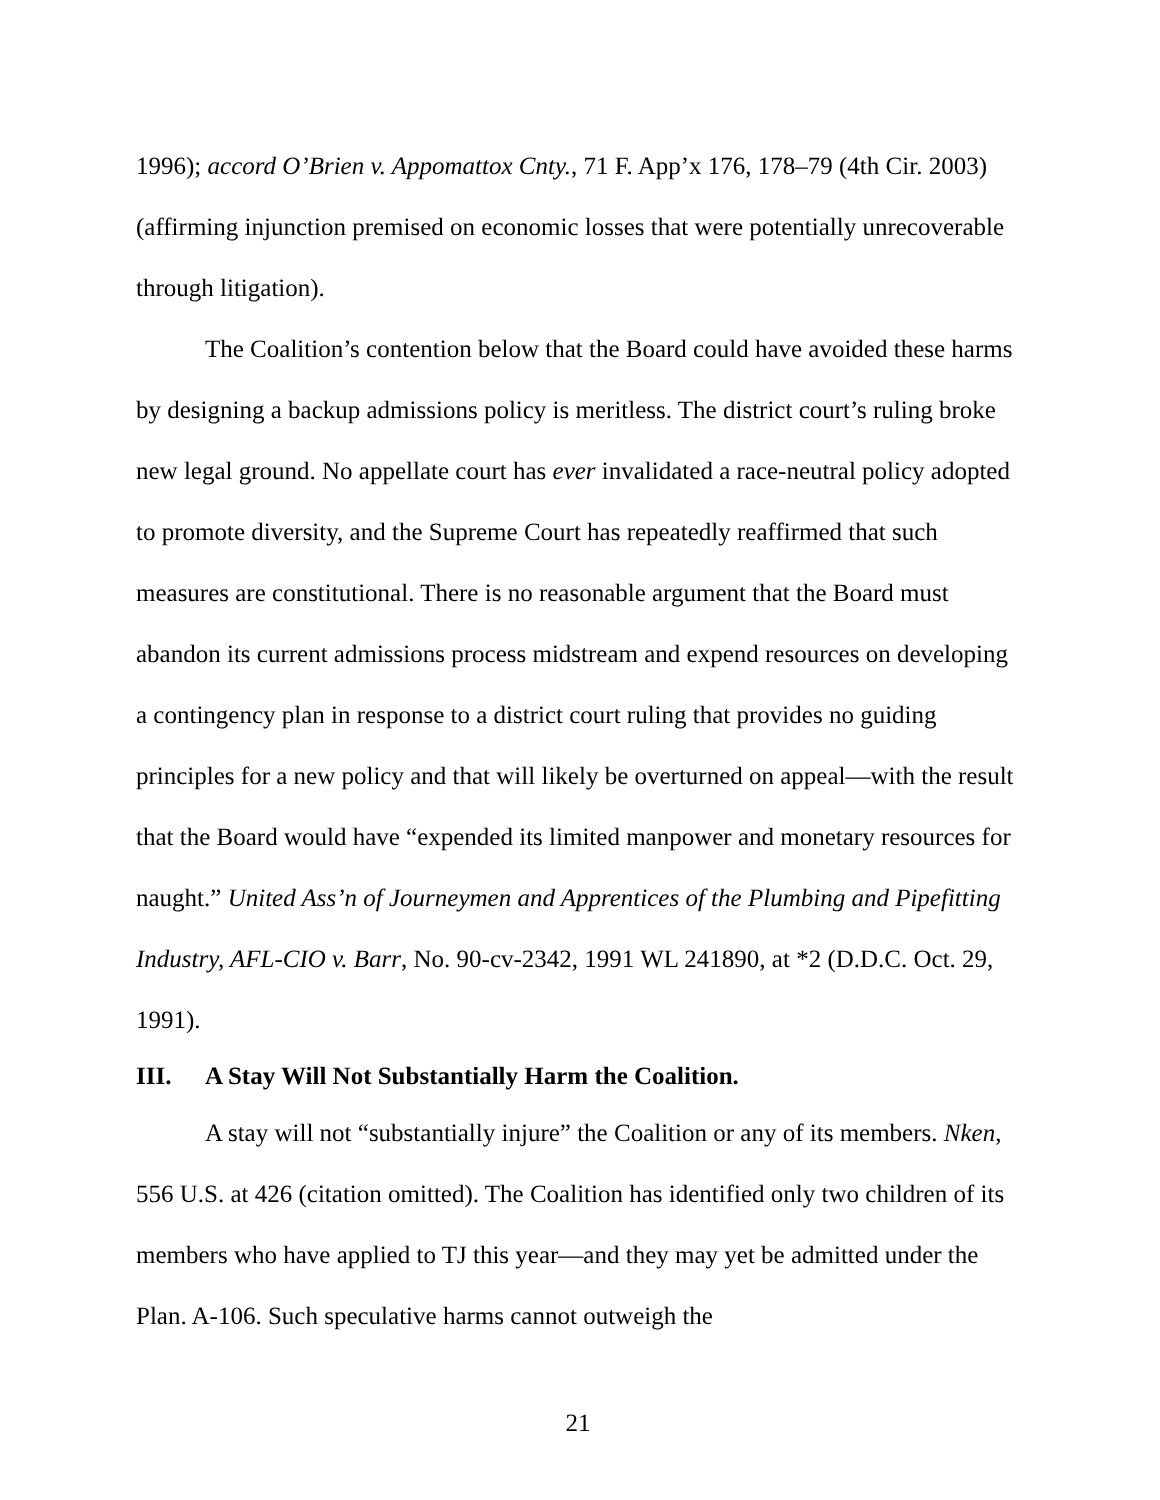1996); accord O’Brien v. Appomattox Cnty., 71 F. App’x 176, 178–79 (4th Cir. 2003) (affirming injunction premised on economic losses that were potentially unrecoverable through litigation).
The Coalition’s contention below that the Board could have avoided these harms by designing a backup admissions policy is meritless. The district court’s ruling broke new legal ground. No appellate court has ever invalidated a race-neutral policy adopted to promote diversity, and the Supreme Court has repeatedly reaffirmed that such measures are constitutional. There is no reasonable argument that the Board must abandon its current admissions process midstream and expend resources on developing a contingency plan in response to a district court ruling that provides no guiding principles for a new policy and that will likely be overturned on appeal—with the result that the Board would have “expended its limited manpower and monetary resources for naught.” United Ass’n of Journeymen and Apprentices of the Plumbing and Pipefitting Industry, AFL-CIO v. Barr, No. 90-cv-2342, 1991 WL 241890, at *2 (D.D.C. Oct. 29, 1991).
III. A Stay Will Not Substantially Harm the Coalition.
A stay will not “substantially injure” the Coalition or any of its members. Nken, 556 U.S. at 426 (citation omitted). The Coalition has identified only two children of its members who have applied to TJ this year—and they may yet be admitted under the Plan. A-106. Such speculative harms cannot outweigh the
21